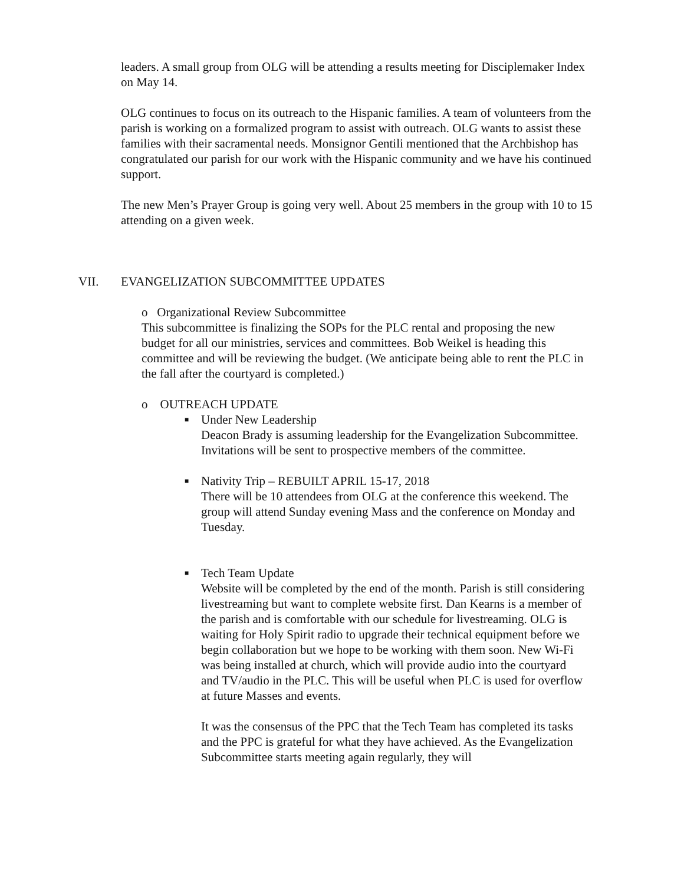leaders. A small group from OLG will be attending a results meeting for Disciplemaker Index on May 14.
OLG continues to focus on its outreach to the Hispanic families. A team of volunteers from the parish is working on a formalized program to assist with outreach. OLG wants to assist these families with their sacramental needs. Monsignor Gentili mentioned that the Archbishop has congratulated our parish for our work with the Hispanic community and we have his continued support.
The new Men’s Prayer Group is going very well. About 25 members in the group with 10 to 15 attending on a given week.
VII. EVANGELIZATION SUBCOMMITTEE UPDATES
o Organizational Review Subcommittee
This subcommittee is finalizing the SOPs for the PLC rental and proposing the new budget for all our ministries, services and committees. Bob Weikel is heading this committee and will be reviewing the budget. (We anticipate being able to rent the PLC in the fall after the courtyard is completed.)
o OUTREACH UPDATE
■
Under New Leadership
Deacon Brady is assuming leadership for the Evangelization Subcommittee. Invitations will be sent to prospective members of the committee.
■
Nativity Trip – REBUILT APRIL 15-17, 2018
There will be 10 attendees from OLG at the conference this weekend. The group will attend Sunday evening Mass and the conference on Monday and Tuesday.
■
Tech Team Update
Website will be completed by the end of the month. Parish is still considering livestreaming but want to complete website first. Dan Kearns is a member of the parish and is comfortable with our schedule for livestreaming. OLG is waiting for Holy Spirit radio to upgrade their technical equipment before we begin collaboration but we hope to be working with them soon. New Wi-Fi was being installed at church, which will provide audio into the courtyard and TV/audio in the PLC. This will be useful when PLC is used for overflow at future Masses and events.
It was the consensus of the PPC that the Tech Team has completed its tasks and the PPC is grateful for what they have achieved. As the Evangelization Subcommittee starts meeting again regularly, they will